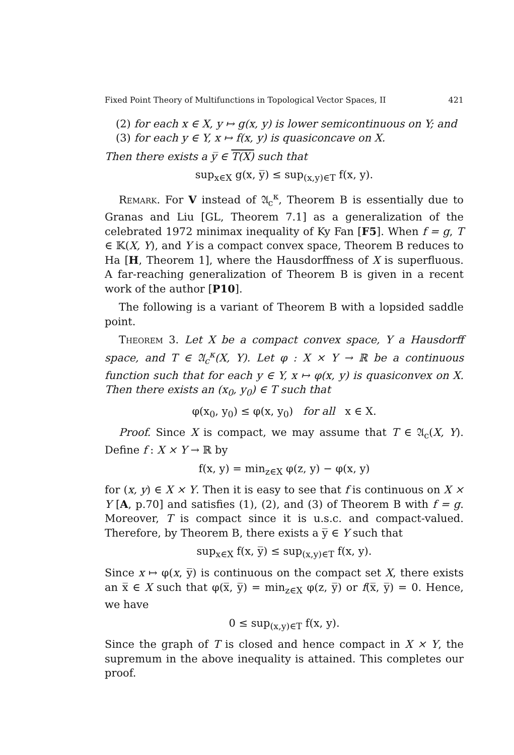Fixed Point Theory of Multifunctions in Topological Vector Spaces, II 421
(2) for each x ∈ X, y ↦ g(x, y) is lower semicontinuous on Y; and
(3) for each y ∈ Y, x ↦ f(x, y) is quasiconcave on X.
Then there exists a y̅ ∈ T(X) such that
sup<sub>x∈X</sub> g(x, y̅) ≤ sup<sub>(x,y)∈T</sub> f(x, y).
Remark. For V instead of 𝔄<sub>c</sub><sup>κ</sup>, Theorem B is essentially due to Granas and Liu [GL, Theorem 7.1] as a generalization of the celebrated 1972 minimax inequality of Ky Fan [F5]. When f = g, T ∈ 𝕂(X, Y), and Y is a compact convex space, Theorem B reduces to Ha [H, Theorem 1], where the Hausdorffness of X is superfluous. A far-reaching generalization of Theorem B is given in a recent work of the author [P10].
The following is a variant of Theorem B with a lopsided saddle point.
Theorem 3. Let X be a compact convex space, Y a Hausdorff space, and T ∈ 𝔄<sub>c</sub><sup>κ</sup>(X, Y). Let φ : X × Y → ℝ be a continuous function such that for each y ∈ Y, x ↦ φ(x, y) is quasiconvex on X. Then there exists an (x<sub>0</sub>, y<sub>0</sub>) ∈ T such that
φ(x<sub>0</sub>, y<sub>0</sub>) ≤ φ(x, y<sub>0</sub>) for all x ∈ X.
Proof. Since X is compact, we may assume that T ∈ 𝔄<sub>c</sub>(X, Y). Define f : X × Y → ℝ by
f(x, y) = min<sub>z∈X</sub> φ(z, y) − φ(x, y)
for (x, y) ∈ X × Y. Then it is easy to see that f is continuous on X × Y [A, p.70] and satisfies (1), (2), and (3) of Theorem B with f = g. Moreover, T is compact since it is u.s.c. and compact-valued. Therefore, by Theorem B, there exists a y̅ ∈ Y such that
sup<sub>x∈X</sub> f(x, y̅) ≤ sup<sub>(x,y)∈T</sub> f(x, y).
Since x ↦ φ(x, y̅) is continuous on the compact set X, there exists an x̅ ∈ X such that φ(x̅, y̅) = min<sub>z∈X</sub> φ(z, y̅) or f(x̅, y̅) = 0. Hence, we have
0 ≤ sup<sub>(x,y)∈T</sub> f(x, y).
Since the graph of T is closed and hence compact in X × Y, the supremum in the above inequality is attained. This completes our proof.